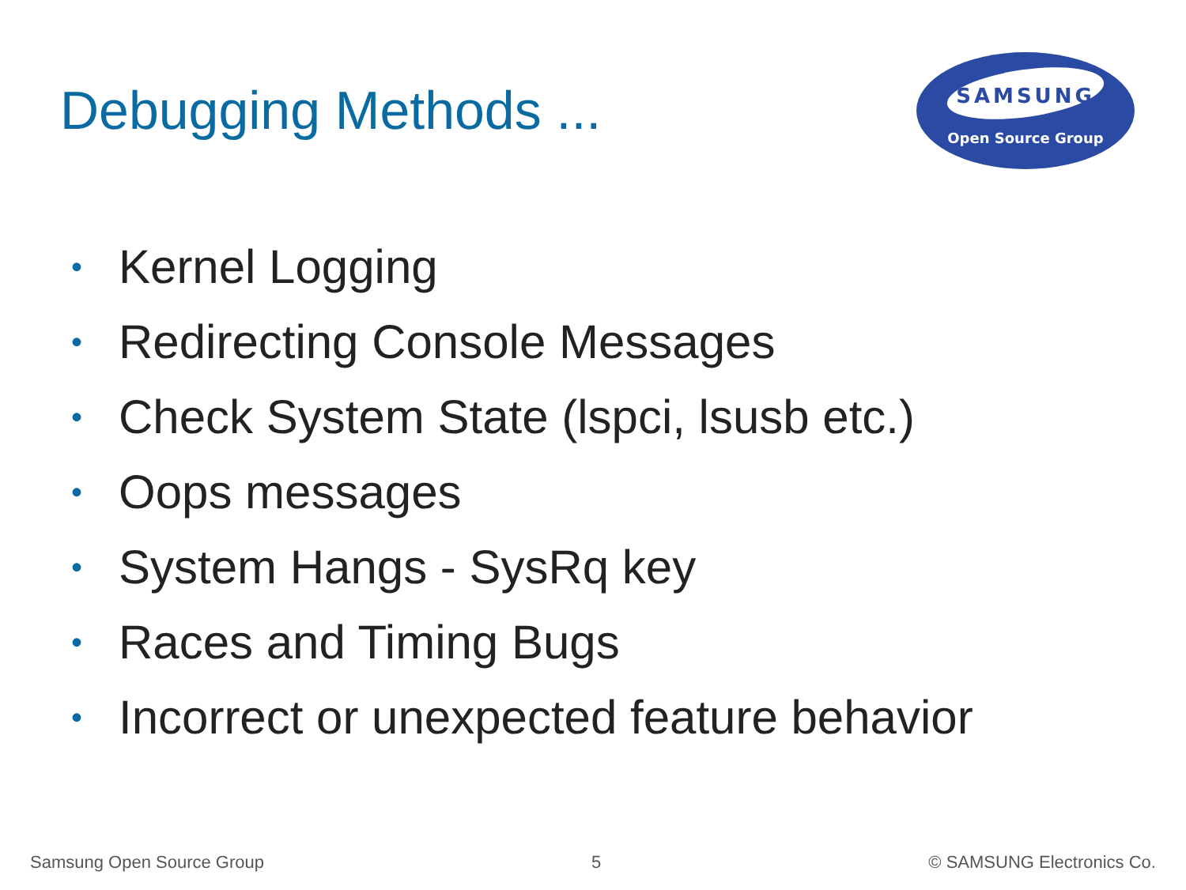Debugging Methods ...
SAMSUNG
Open Source Group
• Kernel Logging
• Redirecting Console Messages
• Check System State (lspci, lsusb etc.)
• Oops messages
• System Hangs - SysRq key
• Races and Timing Bugs
• Incorrect or unexpected feature behavior
Samsung Open Source Group 5 © SAMSUNG Electronics Co.